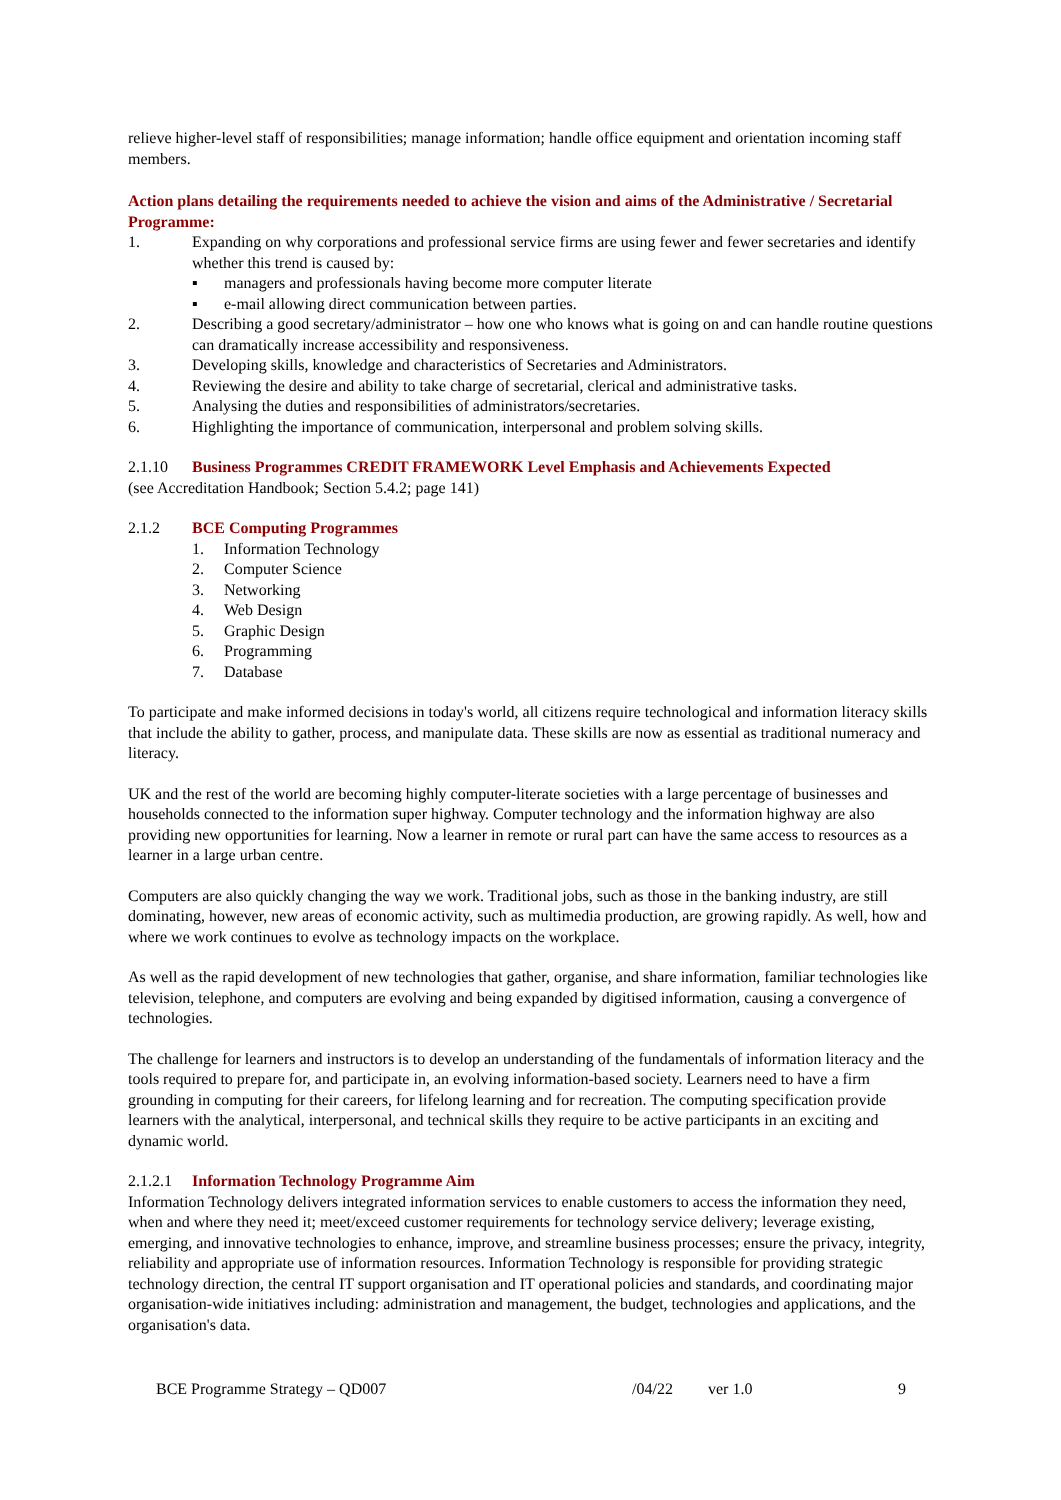relieve higher-level staff of responsibilities; manage information; handle office equipment and orientation incoming staff members.
Action plans detailing the requirements needed to achieve the vision and aims of the Administrative / Secretarial Programme:
1. Expanding on why corporations and professional service firms are using fewer and fewer secretaries and identify whether this trend is caused by:
▪ managers and professionals having become more computer literate
▪ e-mail allowing direct communication between parties.
2. Describing a good secretary/administrator – how one who knows what is going on and can handle routine questions can dramatically increase accessibility and responsiveness.
3. Developing skills, knowledge and characteristics of Secretaries and Administrators.
4. Reviewing the desire and ability to take charge of secretarial, clerical and administrative tasks.
5. Analysing the duties and responsibilities of administrators/secretaries.
6. Highlighting the importance of communication, interpersonal and problem solving skills.
2.1.10 Business Programmes CREDIT FRAMEWORK Level Emphasis and Achievements Expected
(see Accreditation Handbook; Section 5.4.2; page 141)
2.1.2 BCE Computing Programmes
1. Information Technology
2. Computer Science
3. Networking
4. Web Design
5. Graphic Design
6. Programming
7. Database
To participate and make informed decisions in today's world, all citizens require technological and information literacy skills that include the ability to gather, process, and manipulate data. These skills are now as essential as traditional numeracy and literacy.
UK and the rest of the world are becoming highly computer-literate societies with a large percentage of businesses and households connected to the information super highway. Computer technology and the information highway are also providing new opportunities for learning. Now a learner in remote or rural part can have the same access to resources as a learner in a large urban centre.
Computers are also quickly changing the way we work. Traditional jobs, such as those in the banking industry, are still dominating, however, new areas of economic activity, such as multimedia production, are growing rapidly. As well, how and where we work continues to evolve as technology impacts on the workplace.
As well as the rapid development of new technologies that gather, organise, and share information, familiar technologies like television, telephone, and computers are evolving and being expanded by digitised information, causing a convergence of technologies.
The challenge for learners and instructors is to develop an understanding of the fundamentals of information literacy and the tools required to prepare for, and participate in, an evolving information-based society. Learners need to have a firm grounding in computing for their careers, for lifelong learning and for recreation. The computing specification provide learners with the analytical, interpersonal, and technical skills they require to be active participants in an exciting and dynamic world.
2.1.2.1 Information Technology Programme Aim
Information Technology delivers integrated information services to enable customers to access the information they need, when and where they need it; meet/exceed customer requirements for technology service delivery; leverage existing, emerging, and innovative technologies to enhance, improve, and streamline business processes; ensure the privacy, integrity, reliability and appropriate use of information resources. Information Technology is responsible for providing strategic technology direction, the central IT support organisation and IT operational policies and standards, and coordinating major organisation-wide initiatives including: administration and management, the budget, technologies and applications, and the organisation's data.
BCE Programme Strategy – QD007 /04/22 ver 1.0 9